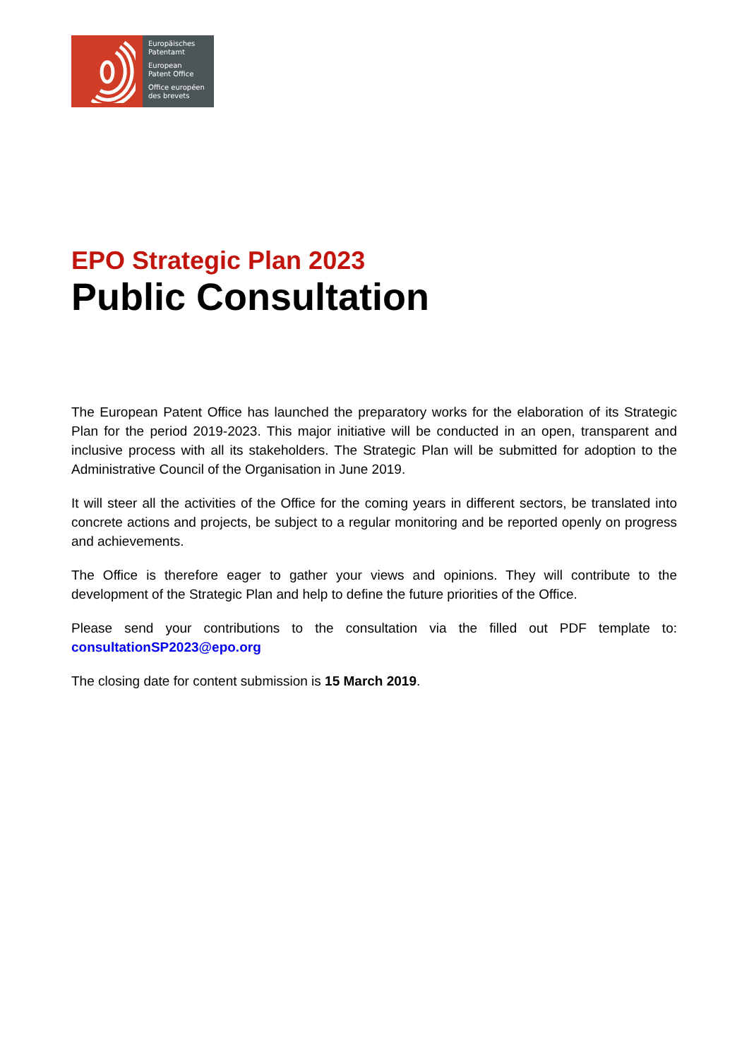Europäisches
Patentamt
European
Patent Office
Office européen
des brevets
EPO Strategic Plan 2023
Public Consultation
The European Patent Office has launched the preparatory works for the elaboration of its Strategic Plan for the period 2019-2023. This major initiative will be conducted in an open, transparent and inclusive process with all its stakeholders. The Strategic Plan will be submitted for adoption to the Administrative Council of the Organisation in June 2019.
It will steer all the activities of the Office for the coming years in different sectors, be translated into concrete actions and projects, be subject to a regular monitoring and be reported openly on progress and achievements.
The Office is therefore eager to gather your views and opinions. They will contribute to the development of the Strategic Plan and help to define the future priorities of the Office.
Please send your contributions to the consultation via the filled out PDF template to: consultationSP2023@epo.org
The closing date for content submission is 15 March 2019.